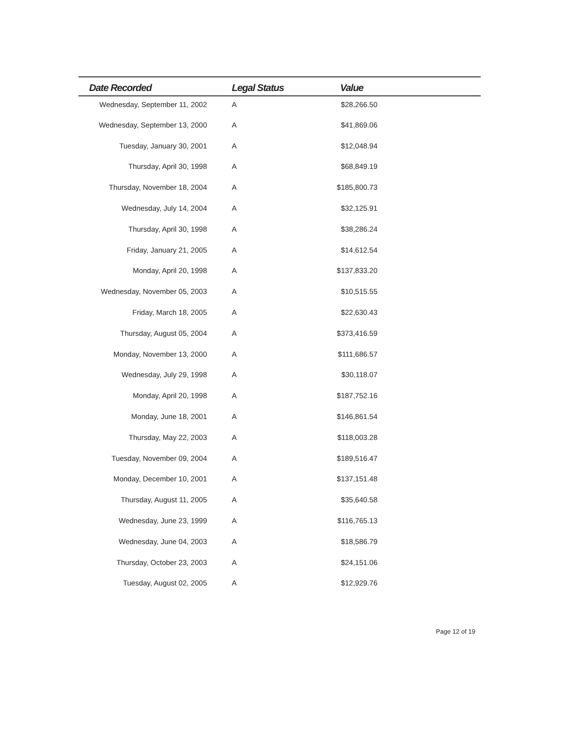| Date Recorded | Legal Status | Value | |
| --- | --- | --- | --- |
| Wednesday, September 11, 2002 | A | $28,266.50 | |
| Wednesday, September 13, 2000 | A | $41,869.06 | |
| Tuesday, January 30, 2001 | A | $12,048.94 | |
| Thursday, April 30, 1998 | A | $68,849.19 | |
| Thursday, November 18, 2004 | A | $185,800.73 | |
| Wednesday, July 14, 2004 | A | $32,125.91 | |
| Thursday, April 30, 1998 | A | $38,286.24 | |
| Friday, January 21, 2005 | A | $14,612.54 | |
| Monday, April 20, 1998 | A | $137,833.20 | |
| Wednesday, November 05, 2003 | A | $10,515.55 | |
| Friday, March 18, 2005 | A | $22,630.43 | |
| Thursday, August 05, 2004 | A | $373,416.59 | |
| Monday, November 13, 2000 | A | $111,686.57 | |
| Wednesday, July 29, 1998 | A | $30,118.07 | |
| Monday, April 20, 1998 | A | $187,752.16 | |
| Monday, June 18, 2001 | A | $146,861.54 | |
| Thursday, May 22, 2003 | A | $118,003.28 | |
| Tuesday, November 09, 2004 | A | $189,516.47 | |
| Monday, December 10, 2001 | A | $137,151.48 | |
| Thursday, August 11, 2005 | A | $35,640.58 | |
| Wednesday, June 23, 1999 | A | $116,765.13 | |
| Wednesday, June 04, 2003 | A | $18,586.79 | |
| Thursday, October 23, 2003 | A | $24,151.06 | |
| Tuesday, August 02, 2005 | A | $12,929.76 | |
Page 12 of 19